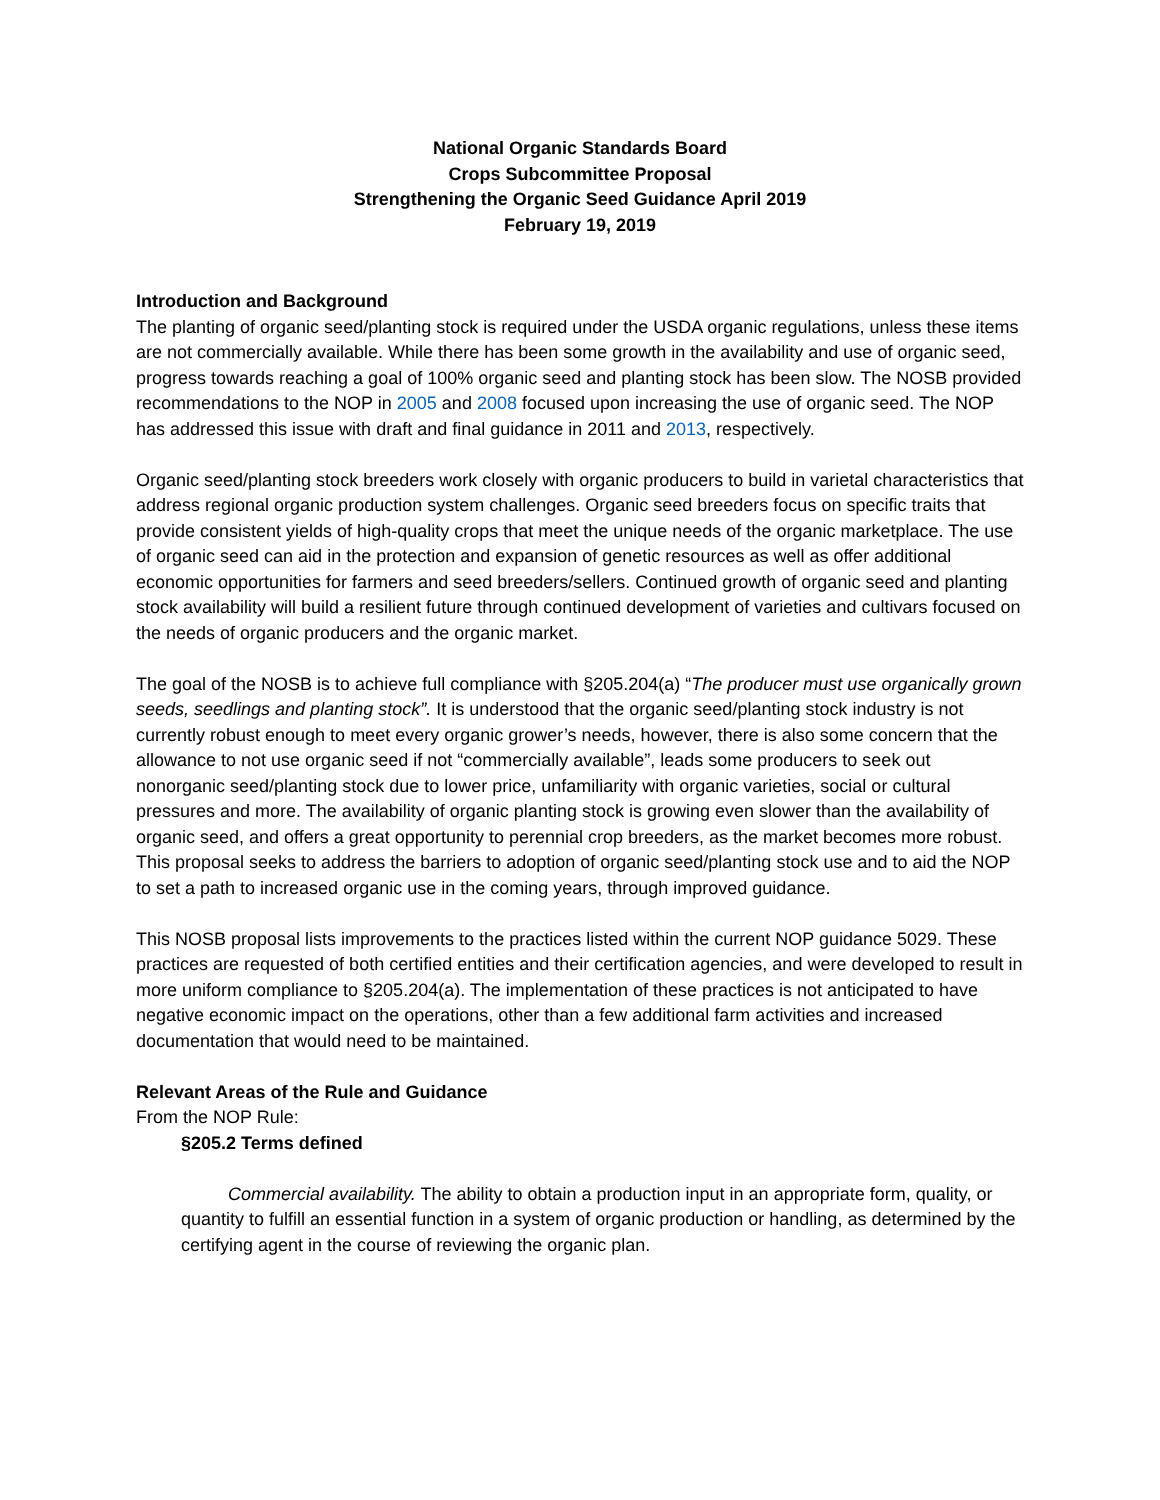National Organic Standards Board
Crops Subcommittee Proposal
Strengthening the Organic Seed Guidance April 2019
February 19, 2019
Introduction and Background
The planting of organic seed/planting stock is required under the USDA organic regulations, unless these items are not commercially available. While there has been some growth in the availability and use of organic seed, progress towards reaching a goal of 100% organic seed and planting stock has been slow. The NOSB provided recommendations to the NOP in 2005 and 2008 focused upon increasing the use of organic seed. The NOP has addressed this issue with draft and final guidance in 2011 and 2013, respectively.
Organic seed/planting stock breeders work closely with organic producers to build in varietal characteristics that address regional organic production system challenges. Organic seed breeders focus on specific traits that provide consistent yields of high-quality crops that meet the unique needs of the organic marketplace. The use of organic seed can aid in the protection and expansion of genetic resources as well as offer additional economic opportunities for farmers and seed breeders/sellers. Continued growth of organic seed and planting stock availability will build a resilient future through continued development of varieties and cultivars focused on the needs of organic producers and the organic market.
The goal of the NOSB is to achieve full compliance with §205.204(a) “The producer must use organically grown seeds, seedlings and planting stock”. It is understood that the organic seed/planting stock industry is not currently robust enough to meet every organic grower’s needs, however, there is also some concern that the allowance to not use organic seed if not “commercially available”, leads some producers to seek out nonorganic seed/planting stock due to lower price, unfamiliarity with organic varieties, social or cultural pressures and more. The availability of organic planting stock is growing even slower than the availability of organic seed, and offers a great opportunity to perennial crop breeders, as the market becomes more robust. This proposal seeks to address the barriers to adoption of organic seed/planting stock use and to aid the NOP to set a path to increased organic use in the coming years, through improved guidance.
This NOSB proposal lists improvements to the practices listed within the current NOP guidance 5029. These practices are requested of both certified entities and their certification agencies, and were developed to result in more uniform compliance to §205.204(a). The implementation of these practices is not anticipated to have negative economic impact on the operations, other than a few additional farm activities and increased documentation that would need to be maintained.
Relevant Areas of the Rule and Guidance
From the NOP Rule:
§205.2 Terms defined
Commercial availability. The ability to obtain a production input in an appropriate form, quality, or quantity to fulfill an essential function in a system of organic production or handling, as determined by the certifying agent in the course of reviewing the organic plan.